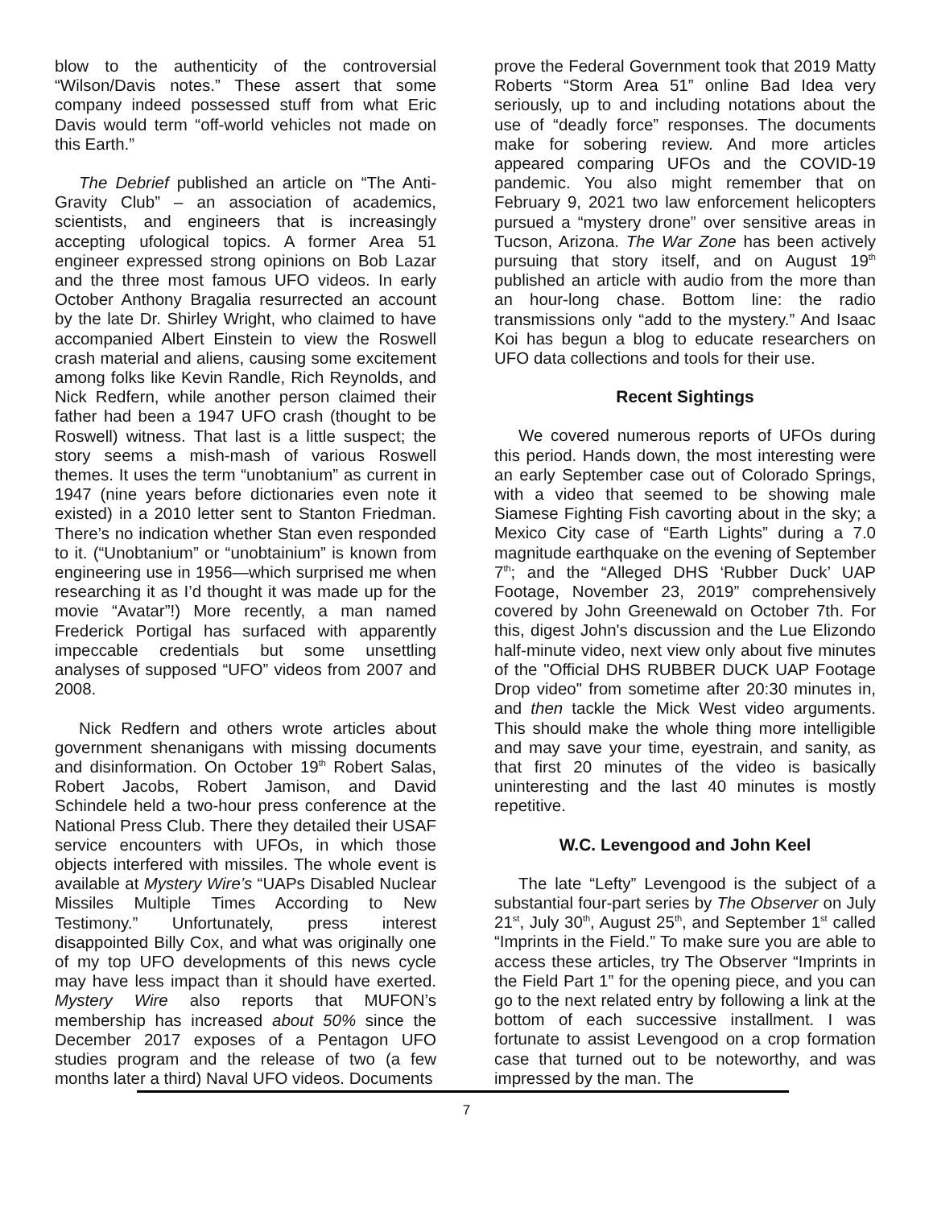blow to the authenticity of the controversial “Wilson/Davis notes.” These assert that some company indeed possessed stuff from what Eric Davis would term “off-world vehicles not made on this Earth.”
The Debrief published an article on “The Anti-Gravity Club” – an association of academics, scientists, and engineers that is increasingly accepting ufological topics. A former Area 51 engineer expressed strong opinions on Bob Lazar and the three most famous UFO videos. In early October Anthony Bragalia resurrected an account by the late Dr. Shirley Wright, who claimed to have accompanied Albert Einstein to view the Roswell crash material and aliens, causing some excitement among folks like Kevin Randle, Rich Reynolds, and Nick Redfern, while another person claimed their father had been a 1947 UFO crash (thought to be Roswell) witness. That last is a little suspect; the story seems a mish-mash of various Roswell themes. It uses the term “unobtanium” as current in 1947 (nine years before dictionaries even note it existed) in a 2010 letter sent to Stanton Friedman. There’s no indication whether Stan even responded to it. (“Unobtanium” or “unobtainium” is known from engineering use in 1956—which surprised me when researching it as I’d thought it was made up for the movie “Avatar”!) More recently, a man named Frederick Portigal has surfaced with apparently impeccable credentials but some unsettling analyses of supposed “UFO” videos from 2007 and 2008.
Nick Redfern and others wrote articles about government shenanigans with missing documents and disinformation. On October 19<sup>th</sup> Robert Salas, Robert Jacobs, Robert Jamison, and David Schindele held a two-hour press conference at the National Press Club. There they detailed their USAF service encounters with UFOs, in which those objects interfered with missiles. The whole event is available at Mystery Wire’s “UAPs Disabled Nuclear Missiles Multiple Times According to New Testimony.” Unfortunately, press interest disappointed Billy Cox, and what was originally one of my top UFO developments of this news cycle may have less impact than it should have exerted. Mystery Wire also reports that MUFON’s membership has increased about 50% since the December 2017 exposes of a Pentagon UFO studies program and the release of two (a few months later a third) Naval UFO videos. Documents
prove the Federal Government took that 2019 Matty Roberts “Storm Area 51” online Bad Idea very seriously, up to and including notations about the use of “deadly force” responses. The documents make for sobering review. And more articles appeared comparing UFOs and the COVID-19 pandemic. You also might remember that on February 9, 2021 two law enforcement helicopters pursued a “mystery drone” over sensitive areas in Tucson, Arizona. The War Zone has been actively pursuing that story itself, and on August 19<sup>th</sup> published an article with audio from the more than an hour-long chase. Bottom line: the radio transmissions only “add to the mystery.” And Isaac Koi has begun a blog to educate researchers on UFO data collections and tools for their use.
Recent Sightings
We covered numerous reports of UFOs during this period. Hands down, the most interesting were an early September case out of Colorado Springs, with a video that seemed to be showing male Siamese Fighting Fish cavorting about in the sky; a Mexico City case of “Earth Lights” during a 7.0 magnitude earthquake on the evening of September 7<sup>th</sup>; and the “Alleged DHS ‘Rubber Duck’ UAP Footage, November 23, 2019” comprehensively covered by John Greenewald on October 7th. For this, digest John's discussion and the Lue Elizondo half-minute video, next view only about five minutes of the "Official DHS RUBBER DUCK UAP Footage Drop video" from sometime after 20:30 minutes in, and then tackle the Mick West video arguments. This should make the whole thing more intelligible and may save your time, eyestrain, and sanity, as that first 20 minutes of the video is basically uninteresting and the last 40 minutes is mostly repetitive.
W.C. Levengood and John Keel
The late “Lefty” Levengood is the subject of a substantial four-part series by The Observer on July 21<sup>st</sup>, July 30<sup>th</sup>, August 25<sup>th</sup>, and September 1<sup>st</sup> called “Imprints in the Field.” To make sure you are able to access these articles, try The Observer “Imprints in the Field Part 1” for the opening piece, and you can go to the next related entry by following a link at the bottom of each successive installment. I was fortunate to assist Levengood on a crop formation case that turned out to be noteworthy, and was impressed by the man. The
7